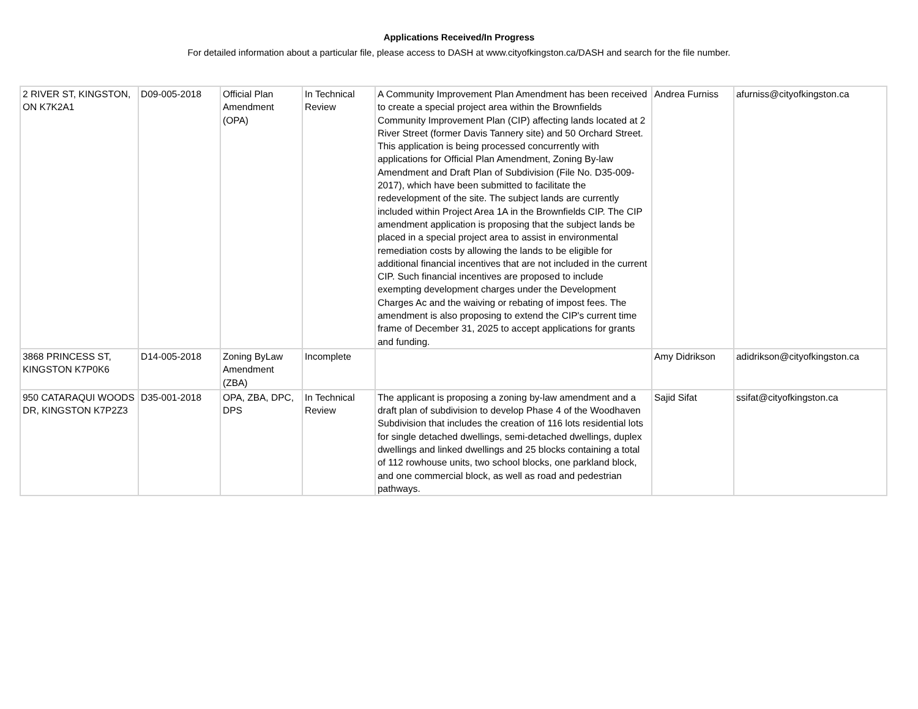Applications Received/In Progress
For detailed information about a particular file, please access to DASH at www.cityofkingston.ca/DASH and search for the file number.
| 2 RIVER ST, KINGSTON, ON K7K2A1 | D09-005-2018 | Official Plan Amendment (OPA) | In Technical Review | A Community Improvement Plan Amendment has been received to create a special project area within the Brownfields Community Improvement Plan (CIP) affecting lands located at 2 River Street (former Davis Tannery site) and 50 Orchard Street. This application is being processed concurrently with applications for Official Plan Amendment, Zoning By-law Amendment and Draft Plan of Subdivision (File No. D35-009-2017), which have been submitted to facilitate the redevelopment of the site. The subject lands are currently included within Project Area 1A in the Brownfields CIP. The CIP amendment application is proposing that the subject lands be placed in a special project area to assist in environmental remediation costs by allowing the lands to be eligible for additional financial incentives that are not included in the current CIP. Such financial incentives are proposed to include exempting development charges under the Development Charges Ac and the waiving or rebating of impost fees. The amendment is also proposing to extend the CIP's current time frame of December 31, 2025 to accept applications for grants and funding. | Andrea Furniss | afurniss@cityofkingston.ca |
| 3868 PRINCESS ST, KINGSTON K7P0K6 | D14-005-2018 | Zoning ByLaw Amendment (ZBA) | Incomplete | | Amy Didrikson | adidrikson@cityofkingston.ca |
| 950 CATARAQUI WOODS DR, KINGSTON K7P2Z3 | D35-001-2018 | OPA, ZBA, DPC, DPS | In Technical Review | The applicant is proposing a zoning by-law amendment and a draft plan of subdivision to develop Phase 4 of the Woodhaven Subdivision that includes the creation of 116 lots residential lots for single detached dwellings, semi-detached dwellings, duplex dwellings and linked dwellings and 25 blocks containing a total of 112 rowhouse units, two school blocks, one parkland block, and one commercial block, as well as road and pedestrian pathways. | Sajid Sifat | ssifat@cityofkingston.ca |